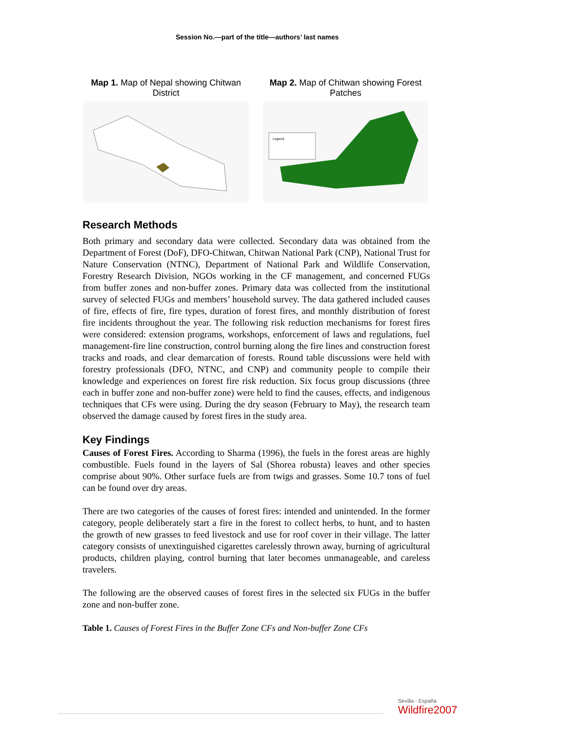Session No.—part of the title—authors’ last names
Map 1. Map of Nepal showing Chitwan District
Map 2. Map of Chitwan showing Forest Patches
Legend
Research Methods
Both primary and secondary data were collected. Secondary data was obtained from the Department of Forest (DoF), DFO-Chitwan, Chitwan National Park (CNP), National Trust for Nature Conservation (NTNC), Department of National Park and Wildlife Conservation, Forestry Research Division, NGOs working in the CF management, and concerned FUGs from buffer zones and non-buffer zones. Primary data was collected from the institutional survey of selected FUGs and members’ household survey. The data gathered included causes of fire, effects of fire, fire types, duration of forest fires, and monthly distribution of forest fire incidents throughout the year. The following risk reduction mechanisms for forest fires were considered: extension programs, workshops, enforcement of laws and regulations, fuel management-fire line construction, control burning along the fire lines and construction forest tracks and roads, and clear demarcation of forests. Round table discussions were held with forestry professionals (DFO, NTNC, and CNP) and community people to compile their knowledge and experiences on forest fire risk reduction. Six focus group discussions (three each in buffer zone and non-buffer zone) were held to find the causes, effects, and indigenous techniques that CFs were using. During the dry season (February to May), the research team observed the damage caused by forest fires in the study area.
Key Findings
Causes of Forest Fires. According to Sharma (1996), the fuels in the forest areas are highly combustible. Fuels found in the layers of Sal (Shorea robusta) leaves and other species comprise about 90%. Other surface fuels are from twigs and grasses. Some 10.7 tons of fuel can be found over dry areas.
There are two categories of the causes of forest fires: intended and unintended. In the former category, people deliberately start a fire in the forest to collect herbs, to hunt, and to hasten the growth of new grasses to feed livestock and use for roof cover in their village. The latter category consists of unextinguished cigarettes carelessly thrown away, burning of agricultural products, children playing, control burning that later becomes unmanageable, and careless travelers.
The following are the observed causes of forest fires in the selected six FUGs in the buffer zone and non-buffer zone.
Table 1. Causes of Forest Fires in the Buffer Zone CFs and Non-buffer Zone CFs
Sevilla - España
Wildfire2007